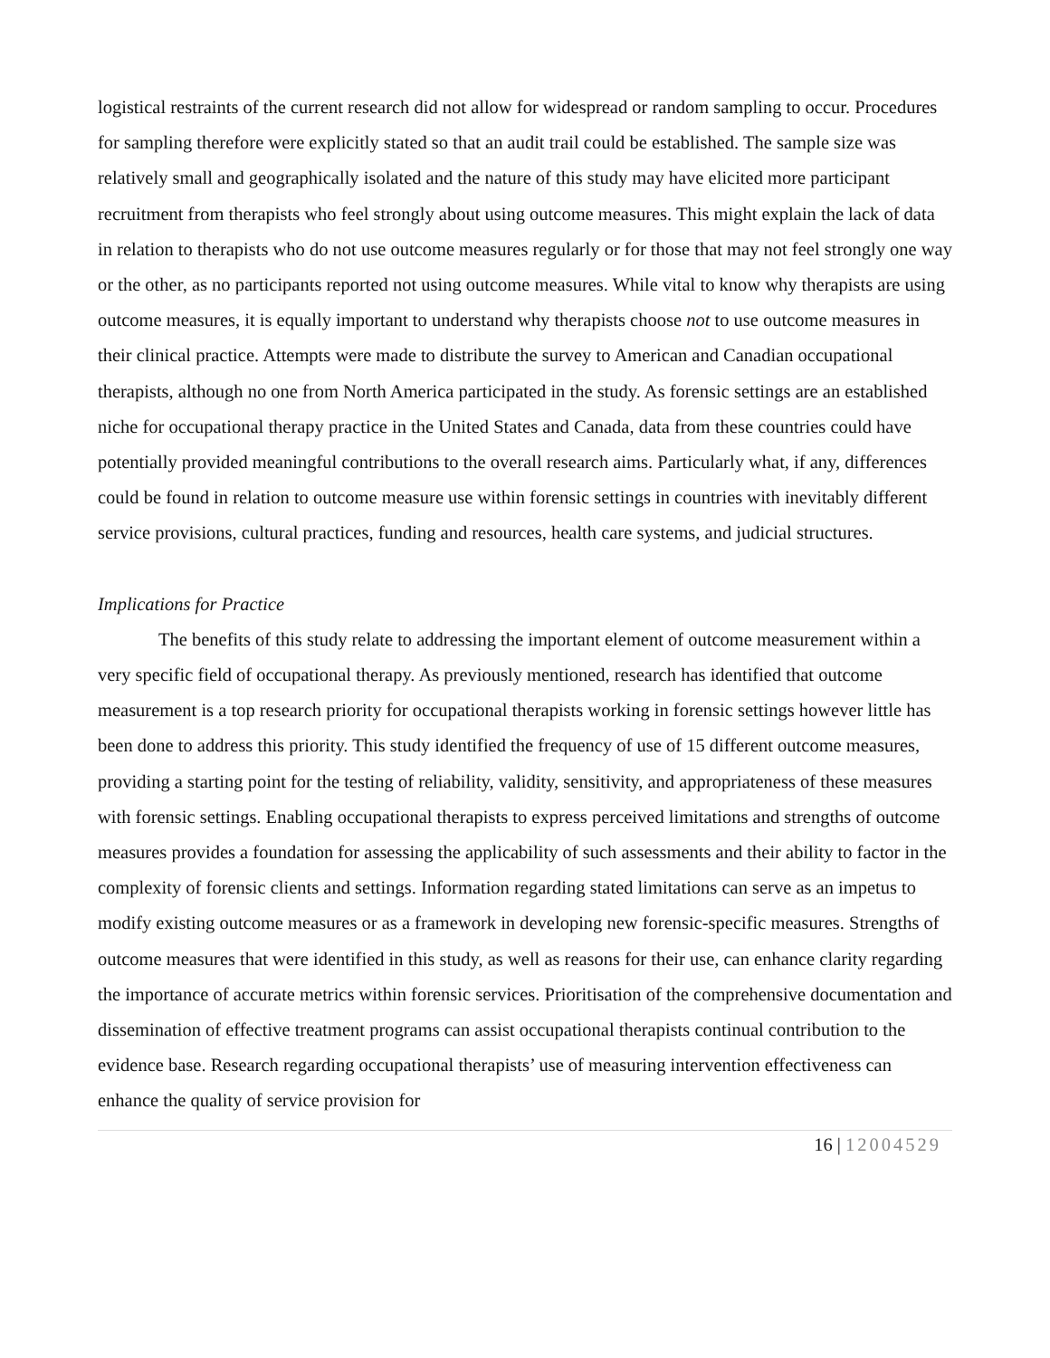logistical restraints of the current research did not allow for widespread or random sampling to occur. Procedures for sampling therefore were explicitly stated so that an audit trail could be established. The sample size was relatively small and geographically isolated and the nature of this study may have elicited more participant recruitment from therapists who feel strongly about using outcome measures. This might explain the lack of data in relation to therapists who do not use outcome measures regularly or for those that may not feel strongly one way or the other, as no participants reported not using outcome measures. While vital to know why therapists are using outcome measures, it is equally important to understand why therapists choose not to use outcome measures in their clinical practice. Attempts were made to distribute the survey to American and Canadian occupational therapists, although no one from North America participated in the study. As forensic settings are an established niche for occupational therapy practice in the United States and Canada, data from these countries could have potentially provided meaningful contributions to the overall research aims. Particularly what, if any, differences could be found in relation to outcome measure use within forensic settings in countries with inevitably different service provisions, cultural practices, funding and resources, health care systems, and judicial structures.
Implications for Practice
The benefits of this study relate to addressing the important element of outcome measurement within a very specific field of occupational therapy. As previously mentioned, research has identified that outcome measurement is a top research priority for occupational therapists working in forensic settings however little has been done to address this priority. This study identified the frequency of use of 15 different outcome measures, providing a starting point for the testing of reliability, validity, sensitivity, and appropriateness of these measures with forensic settings. Enabling occupational therapists to express perceived limitations and strengths of outcome measures provides a foundation for assessing the applicability of such assessments and their ability to factor in the complexity of forensic clients and settings. Information regarding stated limitations can serve as an impetus to modify existing outcome measures or as a framework in developing new forensic-specific measures. Strengths of outcome measures that were identified in this study, as well as reasons for their use, can enhance clarity regarding the importance of accurate metrics within forensic services. Prioritisation of the comprehensive documentation and dissemination of effective treatment programs can assist occupational therapists continual contribution to the evidence base. Research regarding occupational therapists’ use of measuring intervention effectiveness can enhance the quality of service provision for
16 | 12004529